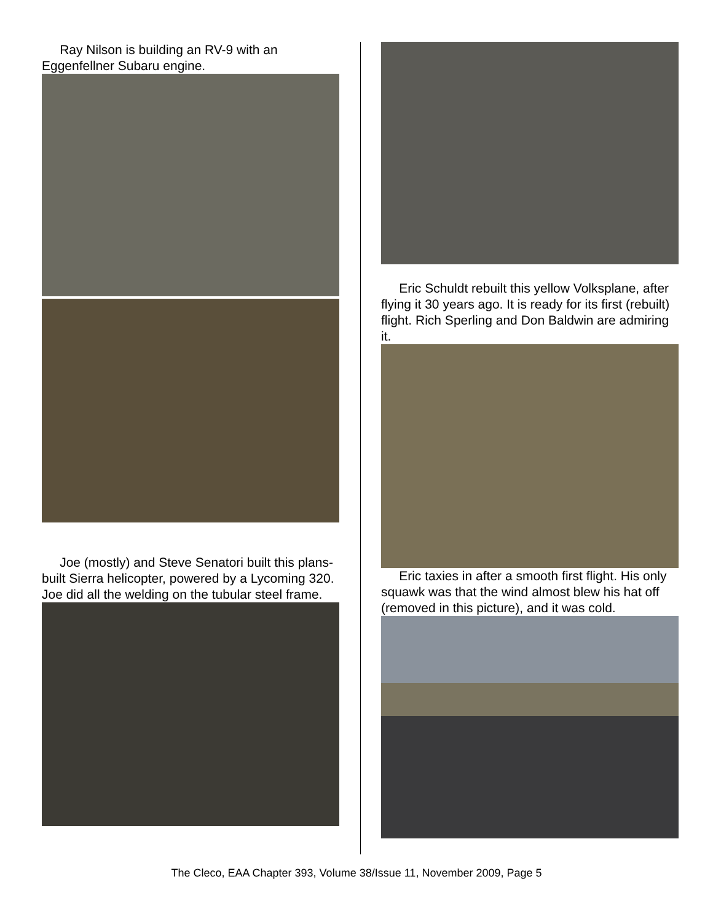Ray Nilson is building an RV-9 with an Eggenfellner Subaru engine.
Joe (mostly) and Steve Senatori built this plans-built Sierra helicopter, powered by a Lycoming 320. Joe did all the welding on the tubular steel frame.
Eric Schuldt rebuilt this yellow Volksplane, after flying it 30 years ago. It is ready for its first (rebuilt) flight. Rich Sperling and Don Baldwin are admiring
it.
Eric taxies in after a smooth first flight. His only squawk was that the wind almost blew his hat off (removed in this picture), and it was cold.
The Cleco, EAA Chapter 393, Volume 38/Issue 11, November 2009, Page 5